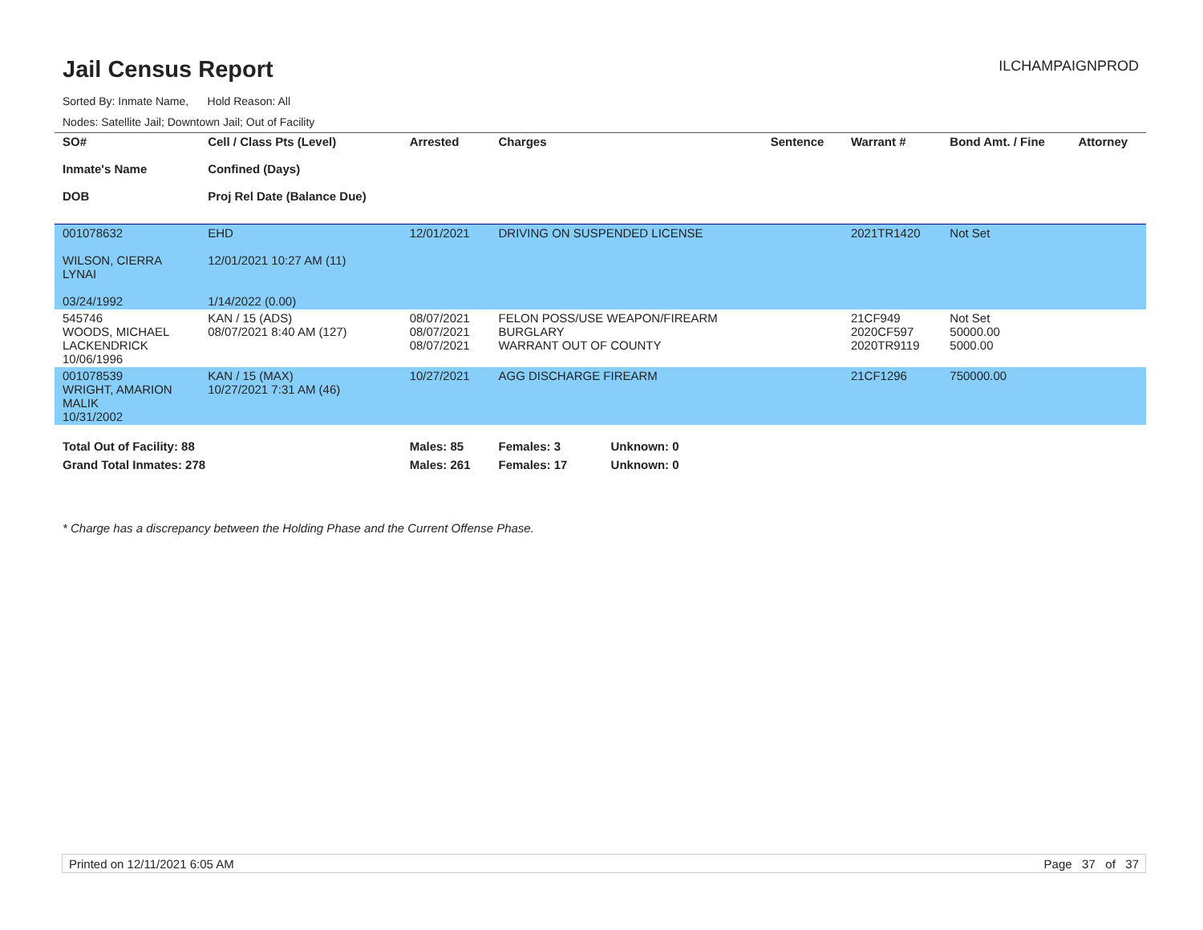Jail Census Report
ILCHAMPAIGNPROD
Sorted By: Inmate Name, Hold Reason: All
Nodes: Satellite Jail; Downtown Jail; Out of Facility
| SO# Inmate's Name DOB | Cell / Class Pts (Level) Confined (Days) Proj Rel Date (Balance Due) | Arrested | Charges | Sentence | Warrant # | Bond Amt. / Fine | Attorney |
| --- | --- | --- | --- | --- | --- | --- | --- |
| 001078632 WILSON, CIERRA LYNAI 03/24/1992 | EHD 12/01/2021 10:27 AM (11) 1/14/2022 (0.00) | 12/01/2021 | DRIVING ON SUSPENDED LICENSE | | 2021TR1420 | Not Set | |
| 545746 WOODS, MICHAEL LACKENDRICK 10/06/1996 | KAN / 15 (ADS) 08/07/2021 8:40 AM (127) | 08/07/2021 08/07/2021 08/07/2021 | FELON POSS/USE WEAPON/FIREARM BURGLARY WARRANT OUT OF COUNTY | | 21CF949 2020CF597 2020TR9119 | Not Set 50000.00 5000.00 | |
| 001078539 WRIGHT, AMARION MALIK 10/31/2002 | KAN / 15 (MAX) 10/27/2021 7:31 AM (46) | 10/27/2021 | AGG DISCHARGE FIREARM | | 21CF1296 | 750000.00 | |
| Total Out of Facility: 88 | | Males: 85 | Females: 3 Unknown: 0 | | | | |
| Grand Total Inmates: 278 | | Males: 261 | Females: 17 Unknown: 0 | | | | |
* Charge has a discrepancy between the Holding Phase and the Current Offense Phase.
Printed on 12/11/2021 6:05 AM Page 37 of 37